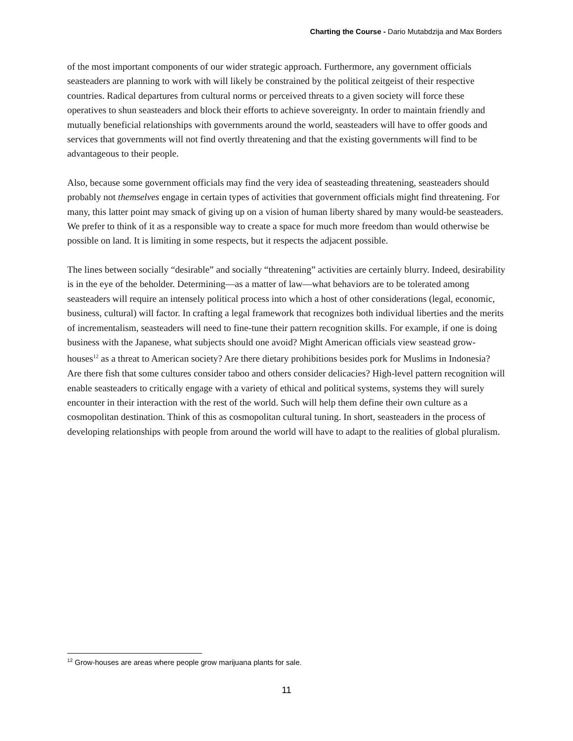Charting the Course - Dario Mutabdzija and Max Borders
of the most important components of our wider strategic approach. Furthermore, any government officials seasteaders are planning to work with will likely be constrained by the political zeitgeist of their respective countries. Radical departures from cultural norms or perceived threats to a given society will force these operatives to shun seasteaders and block their efforts to achieve sovereignty. In order to maintain friendly and mutually beneficial relationships with governments around the world, seasteaders will have to offer goods and services that governments will not find overtly threatening and that the existing governments will find to be advantageous to their people.
Also, because some government officials may find the very idea of seasteading threatening, seasteaders should probably not themselves engage in certain types of activities that government officials might find threatening. For many, this latter point may smack of giving up on a vision of human liberty shared by many would-be seasteaders. We prefer to think of it as a responsible way to create a space for much more freedom than would otherwise be possible on land. It is limiting in some respects, but it respects the adjacent possible.
The lines between socially “desirable” and socially “threatening” activities are certainly blurry. Indeed, desirability is in the eye of the beholder. Determining—as a matter of law—what behaviors are to be tolerated among seasteaders will require an intensely political process into which a host of other considerations (legal, economic, business, cultural) will factor. In crafting a legal framework that recognizes both individual liberties and the merits of incrementalism, seasteaders will need to fine-tune their pattern recognition skills. For example, if one is doing business with the Japanese, what subjects should one avoid? Might American officials view seastead grow-houses<sup>12</sup> as a threat to American society? Are there dietary prohibitions besides pork for Muslims in Indonesia? Are there fish that some cultures consider taboo and others consider delicacies? High-level pattern recognition will enable seasteaders to critically engage with a variety of ethical and political systems, systems they will surely encounter in their interaction with the rest of the world. Such will help them define their own culture as a cosmopolitan destination. Think of this as cosmopolitan cultural tuning. In short, seasteaders in the process of developing relationships with people from around the world will have to adapt to the realities of global pluralism.
<sup>12</sup> Grow-houses are areas where people grow marijuana plants for sale.
11